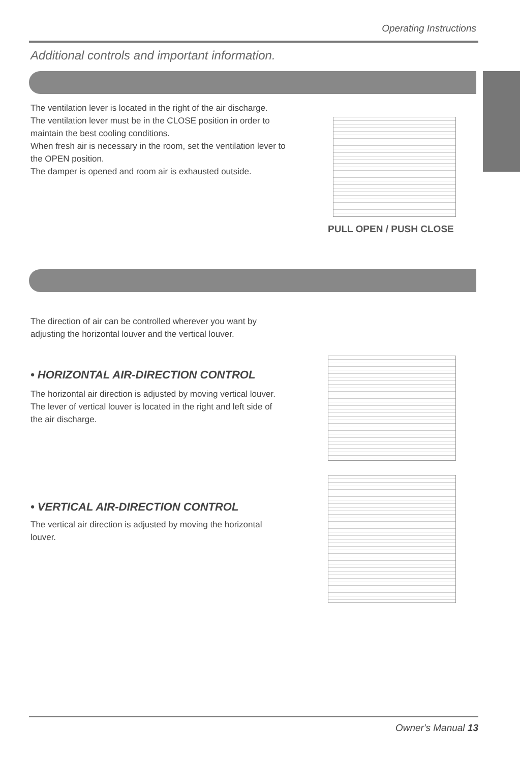Operating Instructions
Additional controls and important information.
The ventilation lever is located in the right of the air discharge.
The ventilation lever must be in the CLOSE position in order to
maintain the best cooling conditions.
When fresh air is necessary in the room, set the ventilation lever to
the OPEN position.
The damper is opened and room air is exhausted outside.
PULL OPEN / PUSH CLOSE
The direction of air can be controlled wherever you want by
adjusting the horizontal louver and the vertical louver.
• HORIZONTAL AIR-DIRECTION CONTROL
The horizontal air direction is adjusted by moving vertical louver.
The lever of vertical louver is located in the right and left side of
the air discharge.
• VERTICAL AIR-DIRECTION CONTROL
The vertical air direction is adjusted by moving the horizontal
louver.
Owner's Manual 13